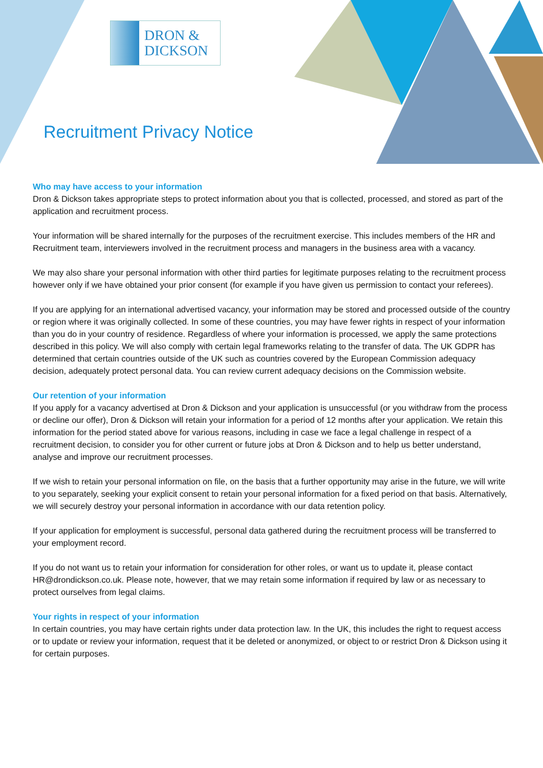DRON &
DICKSON
Recruitment Privacy Notice
Who may have access to your information
Dron & Dickson takes appropriate steps to protect information about you that is collected, processed, and stored as part of the application and recruitment process.
Your information will be shared internally for the purposes of the recruitment exercise. This includes members of the HR and Recruitment team, interviewers involved in the recruitment process and managers in the business area with a vacancy.
We may also share your personal information with other third parties for legitimate purposes relating to the recruitment process however only if we have obtained your prior consent (for example if you have given us permission to contact your referees).
If you are applying for an international advertised vacancy, your information may be stored and processed outside of the country or region where it was originally collected. In some of these countries, you may have fewer rights in respect of your information than you do in your country of residence. Regardless of where your information is processed, we apply the same protections described in this policy. We will also comply with certain legal frameworks relating to the transfer of data. The UK GDPR has determined that certain countries outside of the UK such as countries covered by the European Commission adequacy decision, adequately protect personal data. You can review current adequacy decisions on the Commission website.
Our retention of your information
If you apply for a vacancy advertised at Dron & Dickson and your application is unsuccessful (or you withdraw from the process or decline our offer), Dron & Dickson will retain your information for a period of 12 months after your application. We retain this information for the period stated above for various reasons, including in case we face a legal challenge in respect of a recruitment decision, to consider you for other current or future jobs at Dron & Dickson and to help us better understand, analyse and improve our recruitment processes.
If we wish to retain your personal information on file, on the basis that a further opportunity may arise in the future, we will write to you separately, seeking your explicit consent to retain your personal information for a fixed period on that basis. Alternatively, we will securely destroy your personal information in accordance with our data retention policy.
If your application for employment is successful, personal data gathered during the recruitment process will be transferred to your employment record.
If you do not want us to retain your information for consideration for other roles, or want us to update it, please contact HR@drondickson.co.uk. Please note, however, that we may retain some information if required by law or as necessary to protect ourselves from legal claims.
Your rights in respect of your information
In certain countries, you may have certain rights under data protection law. In the UK, this includes the right to request access or to update or review your information, request that it be deleted or anonymized, or object to or restrict Dron & Dickson using it for certain purposes.